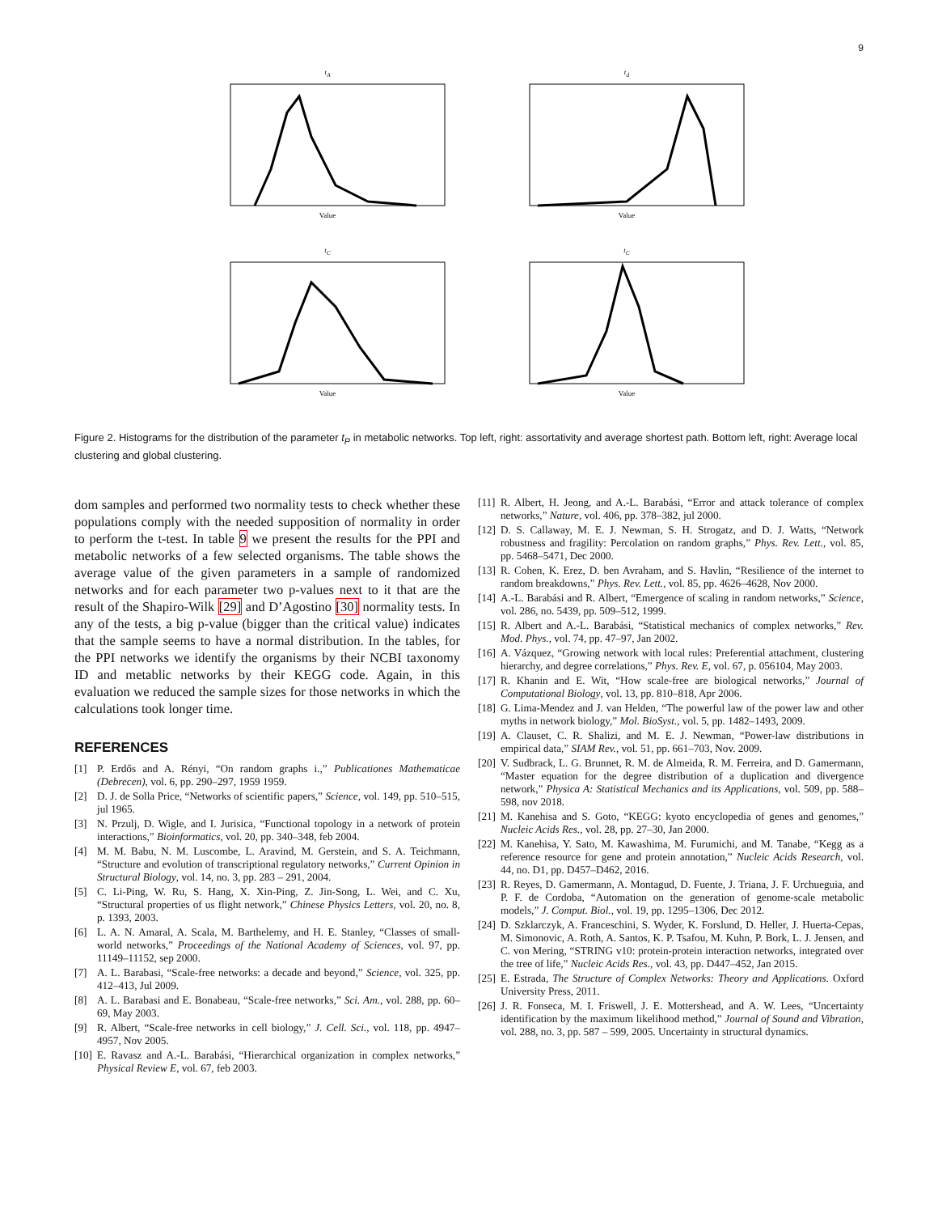9
t<sub>A</sub>
Value
t<sub>d</sub>
Value
t<sub>C</sub>
Value
t<sub>C</sub>
Value
Figure 2. Histograms for the distribution of the parameter t<sub>P</sub> in metabolic networks. Top left, right: assortativity and average shortest path. Bottom left, right: Average local clustering and global clustering.
dom samples and performed two normality tests to check whether these populations comply with the needed supposition of normality in order to perform the t-test. In table 9 we present the results for the PPI and metabolic networks of a few selected organisms. The table shows the average value of the given parameters in a sample of randomized networks and for each parameter two p-values next to it that are the result of the Shapiro-Wilk [29] and D’Agostino [30] normality tests. In any of the tests, a big p-value (bigger than the critical value) indicates that the sample seems to have a normal distribution. In the tables, for the PPI networks we identify the organisms by their NCBI taxonomy ID and metablic networks by their KEGG code. Again, in this evaluation we reduced the sample sizes for those networks in which the calculations took longer time.
REFERENCES
[1] P. Erdős and A. Rényi, “On random graphs i.,” Publicationes Mathematicae (Debrecen), vol. 6, pp. 290–297, 1959 1959.
[2] D. J. de Solla Price, “Networks of scientific papers,” Science, vol. 149, pp. 510–515, jul 1965.
[3] N. Przulj, D. Wigle, and I. Jurisica, “Functional topology in a network of protein interactions,” Bioinformatics, vol. 20, pp. 340–348, feb 2004.
[4] M. M. Babu, N. M. Luscombe, L. Aravind, M. Gerstein, and S. A. Teichmann, “Structure and evolution of transcriptional regulatory networks,” Current Opinion in Structural Biology, vol. 14, no. 3, pp. 283 – 291, 2004.
[5] C. Li-Ping, W. Ru, S. Hang, X. Xin-Ping, Z. Jin-Song, L. Wei, and C. Xu, “Structural properties of us flight network,” Chinese Physics Letters, vol. 20, no. 8, p. 1393, 2003.
[6] L. A. N. Amaral, A. Scala, M. Barthelemy, and H. E. Stanley, “Classes of small-world networks,” Proceedings of the National Academy of Sciences, vol. 97, pp. 11149–11152, sep 2000.
[7] A. L. Barabasi, “Scale-free networks: a decade and beyond,” Science, vol. 325, pp. 412–413, Jul 2009.
[8] A. L. Barabasi and E. Bonabeau, “Scale-free networks,” Sci. Am., vol. 288, pp. 60–69, May 2003.
[9] R. Albert, “Scale-free networks in cell biology,” J. Cell. Sci., vol. 118, pp. 4947–4957, Nov 2005.
[10] E. Ravasz and A.-L. Barabási, “Hierarchical organization in complex networks,” Physical Review E, vol. 67, feb 2003.
[11] R. Albert, H. Jeong, and A.-L. Barabási, “Error and attack tolerance of complex networks,” Nature, vol. 406, pp. 378–382, jul 2000.
[12] D. S. Callaway, M. E. J. Newman, S. H. Strogatz, and D. J. Watts, “Network robustness and fragility: Percolation on random graphs,” Phys. Rev. Lett., vol. 85, pp. 5468–5471, Dec 2000.
[13] R. Cohen, K. Erez, D. ben Avraham, and S. Havlin, “Resilience of the internet to random breakdowns,” Phys. Rev. Lett., vol. 85, pp. 4626–4628, Nov 2000.
[14] A.-L. Barabási and R. Albert, “Emergence of scaling in random networks,” Science, vol. 286, no. 5439, pp. 509–512, 1999.
[15] R. Albert and A.-L. Barabási, “Statistical mechanics of complex networks,” Rev. Mod. Phys., vol. 74, pp. 47–97, Jan 2002.
[16] A. Vázquez, “Growing network with local rules: Preferential attachment, clustering hierarchy, and degree correlations,” Phys. Rev. E, vol. 67, p. 056104, May 2003.
[17] R. Khanin and E. Wit, “How scale-free are biological networks,” Journal of Computational Biology, vol. 13, pp. 810–818, Apr 2006.
[18] G. Lima-Mendez and J. van Helden, “The powerful law of the power law and other myths in network biology,” Mol. BioSyst., vol. 5, pp. 1482–1493, 2009.
[19] A. Clauset, C. R. Shalizi, and M. E. J. Newman, “Power-law distributions in empirical data,” SIAM Rev., vol. 51, pp. 661–703, Nov. 2009.
[20] V. Sudbrack, L. G. Brunnet, R. M. de Almeida, R. M. Ferreira, and D. Gamermann, “Master equation for the degree distribution of a duplication and divergence network,” Physica A: Statistical Mechanics and its Applications, vol. 509, pp. 588–598, nov 2018.
[21] M. Kanehisa and S. Goto, “KEGG: kyoto encyclopedia of genes and genomes,” Nucleic Acids Res., vol. 28, pp. 27–30, Jan 2000.
[22] M. Kanehisa, Y. Sato, M. Kawashima, M. Furumichi, and M. Tanabe, “Kegg as a reference resource for gene and protein annotation,” Nucleic Acids Research, vol. 44, no. D1, pp. D457–D462, 2016.
[23] R. Reyes, D. Gamermann, A. Montagud, D. Fuente, J. Triana, J. F. Urchueguia, and P. F. de Cordoba, “Automation on the generation of genome-scale metabolic models,” J. Comput. Biol., vol. 19, pp. 1295–1306, Dec 2012.
[24] D. Szklarczyk, A. Franceschini, S. Wyder, K. Forslund, D. Heller, J. Huerta-Cepas, M. Simonovic, A. Roth, A. Santos, K. P. Tsafou, M. Kuhn, P. Bork, L. J. Jensen, and C. von Mering, “STRING v10: protein-protein interaction networks, integrated over the tree of life,” Nucleic Acids Res., vol. 43, pp. D447–452, Jan 2015.
[25] E. Estrada, The Structure of Complex Networks: Theory and Applications. Oxford University Press, 2011.
[26] J. R. Fonseca, M. I. Friswell, J. E. Mottershead, and A. W. Lees, “Uncertainty identification by the maximum likelihood method,” Journal of Sound and Vibration, vol. 288, no. 3, pp. 587 – 599, 2005. Uncertainty in structural dynamics.